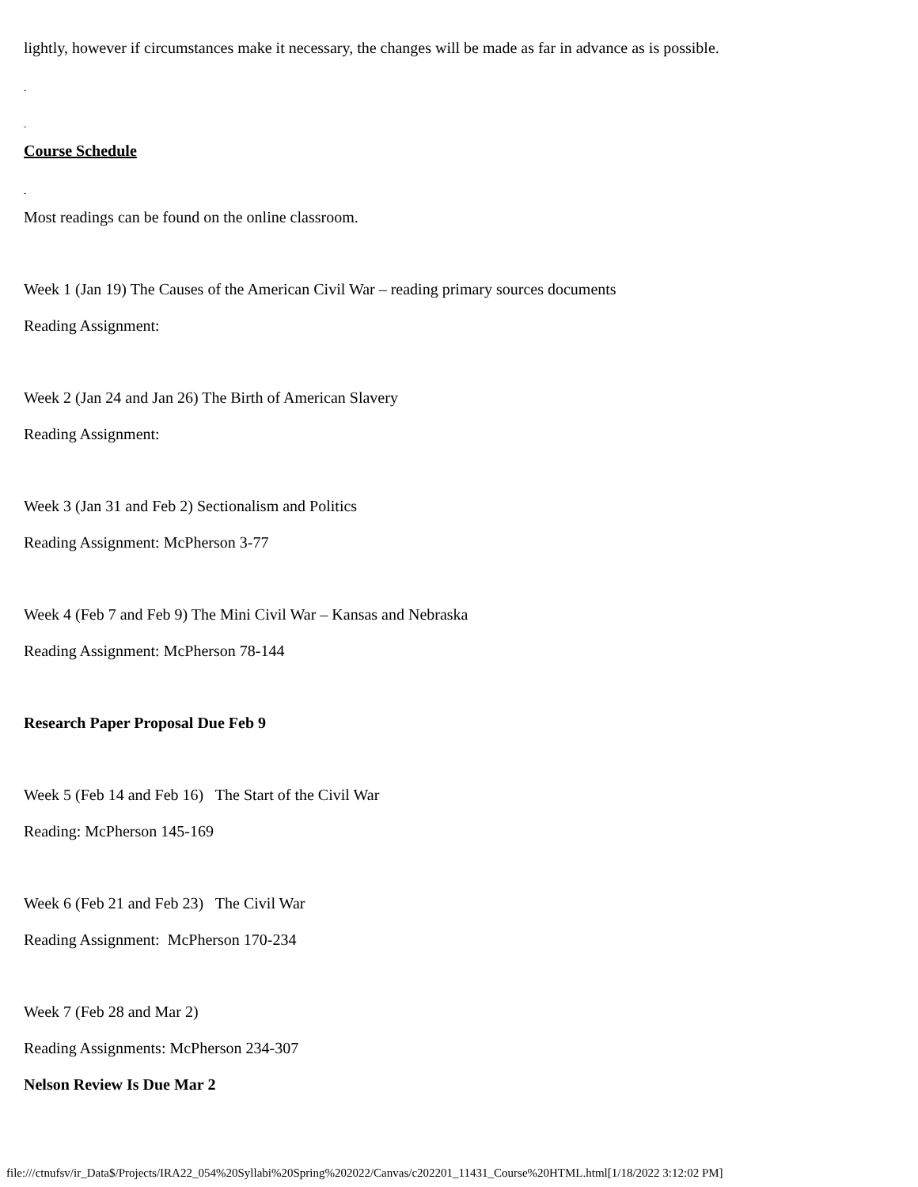lightly, however if circumstances make it necessary, the changes will be made as far in advance as is possible.
-
-
Course Schedule
-
Most readings can be found on the online classroom.
Week 1 (Jan 19) The Causes of the American Civil War – reading primary sources documents
Reading Assignment:
Week 2 (Jan 24 and Jan 26) The Birth of American Slavery
Reading Assignment:
Week 3 (Jan 31 and Feb 2) Sectionalism and Politics
Reading Assignment: McPherson 3-77
Week 4 (Feb 7 and Feb 9) The Mini Civil War – Kansas and Nebraska
Reading Assignment: McPherson 78-144
Research Paper Proposal Due Feb 9
Week 5 (Feb 14 and Feb 16) The Start of the Civil War
Reading: McPherson 145-169
Week 6 (Feb 21 and Feb 23) The Civil War
Reading Assignment: McPherson 170-234
Week 7 (Feb 28 and Mar 2)
Reading Assignments: McPherson 234-307
Nelson Review Is Due Mar 2
file:///ctnufsv/ir_Data$/Projects/IRA22_054%20Syllabi%20Spring%202022/Canvas/c202201_11431_Course%20HTML.html[1/18/2022 3:12:02 PM]